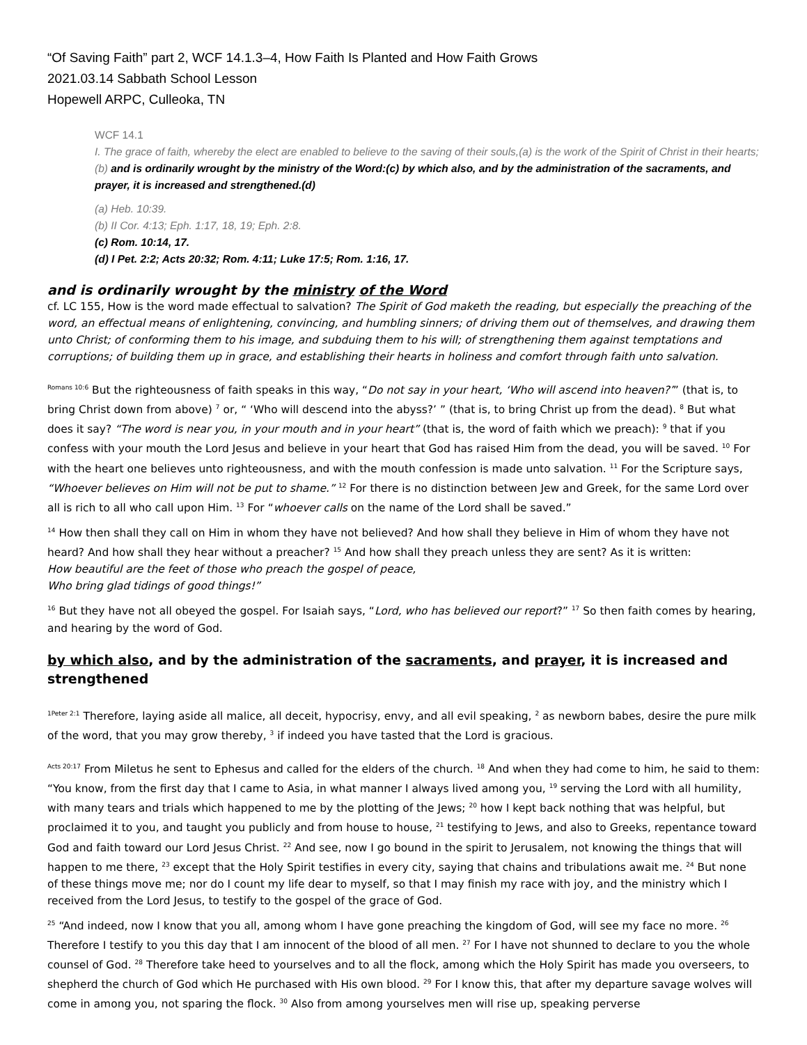“Of Saving Faith” part 2, WCF 14.1.3–4, How Faith Is Planted and How Faith Grows
2021.03.14 Sabbath School Lesson
Hopewell ARPC, Culleoka, TN
WCF 14.1
I. The grace of faith, whereby the elect are enabled to believe to the saving of their souls,(a) is the work of the Spirit of Christ in their hearts;(b) and is ordinarily wrought by the ministry of the Word:(c) by which also, and by the administration of the sacraments, and prayer, it is increased and strengthened.(d)
(a) Heb. 10:39.
(b) II Cor. 4:13; Eph. 1:17, 18, 19; Eph. 2:8.
(c) Rom. 10:14, 17.
(d) I Pet. 2:2; Acts 20:32; Rom. 4:11; Luke 17:5; Rom. 1:16, 17.
and is ordinarily wrought by the ministry of the Word
cf. LC 155, How is the word made effectual to salvation? The Spirit of God maketh the reading, but especially the preaching of the word, an effectual means of enlightening, convincing, and humbling sinners; of driving them out of themselves, and drawing them unto Christ; of conforming them to his image, and subduing them to his will; of strengthening them against temptations and corruptions; of building them up in grace, and establishing their hearts in holiness and comfort through faith unto salvation.
<sup>Romans 10:6</sup> But the righteousness of faith speaks in this way, “Do not say in your heart, ‘Who will ascend into heaven?’” (that is, to bring Christ down from above) <sup>7</sup> or, “ ‘Who will descend into the abyss?’ ” (that is, to bring Christ up from the dead). <sup>8</sup> But what does it say? “The word is near you, in your mouth and in your heart” (that is, the word of faith which we preach): <sup>9</sup> that if you confess with your mouth the Lord Jesus and believe in your heart that God has raised Him from the dead, you will be saved. <sup>10</sup> For with the heart one believes unto righteousness, and with the mouth confession is made unto salvation. <sup>11</sup> For the Scripture says, “Whoever believes on Him will not be put to shame.” <sup>12</sup> For there is no distinction between Jew and Greek, for the same Lord over all is rich to all who call upon Him. <sup>13</sup> For “whoever calls on the name of the Lord shall be saved.”
<sup>14</sup> How then shall they call on Him in whom they have not believed? And how shall they believe in Him of whom they have not heard? And how shall they hear without a preacher? <sup>15</sup> And how shall they preach unless they are sent? As it is written:
How beautiful are the feet of those who preach the gospel of peace,
Who bring glad tidings of good things!”
<sup>16</sup> But they have not all obeyed the gospel. For Isaiah says, “Lord, who has believed our report?” <sup>17</sup> So then faith comes by hearing, and hearing by the word of God.
by which also, and by the administration of the sacraments, and prayer, it is increased and strengthened
<sup>1Peter 2:1</sup> Therefore, laying aside all malice, all deceit, hypocrisy, envy, and all evil speaking, <sup>2</sup> as newborn babes, desire the pure milk of the word, that you may grow thereby, <sup>3</sup> if indeed you have tasted that the Lord is gracious.
<sup>Acts 20:17</sup> From Miletus he sent to Ephesus and called for the elders of the church. <sup>18</sup> And when they had come to him, he said to them: “You know, from the first day that I came to Asia, in what manner I always lived among you, <sup>19</sup> serving the Lord with all humility, with many tears and trials which happened to me by the plotting of the Jews; <sup>20</sup> how I kept back nothing that was helpful, but proclaimed it to you, and taught you publicly and from house to house, <sup>21</sup> testifying to Jews, and also to Greeks, repentance toward God and faith toward our Lord Jesus Christ. <sup>22</sup> And see, now I go bound in the spirit to Jerusalem, not knowing the things that will happen to me there, <sup>23</sup> except that the Holy Spirit testifies in every city, saying that chains and tribulations await me. <sup>24</sup> But none of these things move me; nor do I count my life dear to myself, so that I may finish my race with joy, and the ministry which I received from the Lord Jesus, to testify to the gospel of the grace of God.
<sup>25</sup> “And indeed, now I know that you all, among whom I have gone preaching the kingdom of God, will see my face no more. <sup>26</sup> Therefore I testify to you this day that I am innocent of the blood of all men. <sup>27</sup> For I have not shunned to declare to you the whole counsel of God. <sup>28</sup> Therefore take heed to yourselves and to all the flock, among which the Holy Spirit has made you overseers, to shepherd the church of God which He purchased with His own blood. <sup>29</sup> For I know this, that after my departure savage wolves will come in among you, not sparing the flock. <sup>30</sup> Also from among yourselves men will rise up, speaking perverse